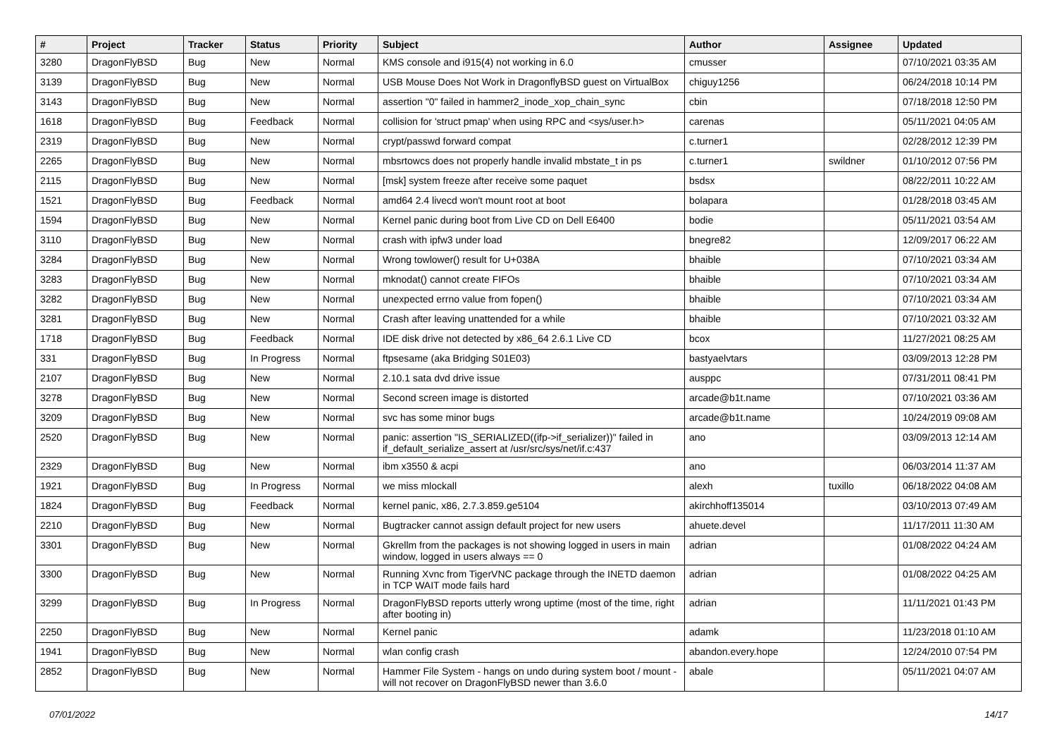| # | Project | Tracker | Status | Priority | Subject | Author | Assignee | Updated |
| --- | --- | --- | --- | --- | --- | --- | --- | --- |
| 3280 | DragonFlyBSD | Bug | New | Normal | KMS console and i915(4) not working in 6.0 | cmusser | | 07/10/2021 03:35 AM |
| 3139 | DragonFlyBSD | Bug | New | Normal | USB Mouse Does Not Work in DragonflyBSD guest on VirtualBox | chiguy1256 | | 06/24/2018 10:14 PM |
| 3143 | DragonFlyBSD | Bug | New | Normal | assertion "0" failed in hammer2_inode_xop_chain_sync | cbin | | 07/18/2018 12:50 PM |
| 1618 | DragonFlyBSD | Bug | Feedback | Normal | collision for 'struct pmap' when using RPC and <sys/user.h> | carenas | | 05/11/2021 04:05 AM |
| 2319 | DragonFlyBSD | Bug | New | Normal | crypt/passwd forward compat | c.turner1 | | 02/28/2012 12:39 PM |
| 2265 | DragonFlyBSD | Bug | New | Normal | mbsrtowcs does not properly handle invalid mbstate_t in ps | c.turner1 | swildner | 01/10/2012 07:56 PM |
| 2115 | DragonFlyBSD | Bug | New | Normal | [msk] system freeze after receive some paquet | bsdsx | | 08/22/2011 10:22 AM |
| 1521 | DragonFlyBSD | Bug | Feedback | Normal | amd64 2.4 livecd won't mount root at boot | bolapara | | 01/28/2018 03:45 AM |
| 1594 | DragonFlyBSD | Bug | New | Normal | Kernel panic during boot from Live CD on Dell E6400 | bodie | | 05/11/2021 03:54 AM |
| 3110 | DragonFlyBSD | Bug | New | Normal | crash with ipfw3 under load | bnegre82 | | 12/09/2017 06:22 AM |
| 3284 | DragonFlyBSD | Bug | New | Normal | Wrong towlower() result for U+038A | bhaible | | 07/10/2021 03:34 AM |
| 3283 | DragonFlyBSD | Bug | New | Normal | mknodat() cannot create FIFOs | bhaible | | 07/10/2021 03:34 AM |
| 3282 | DragonFlyBSD | Bug | New | Normal | unexpected errno value from fopen() | bhaible | | 07/10/2021 03:34 AM |
| 3281 | DragonFlyBSD | Bug | New | Normal | Crash after leaving unattended for a while | bhaible | | 07/10/2021 03:32 AM |
| 1718 | DragonFlyBSD | Bug | Feedback | Normal | IDE disk drive not detected by x86_64 2.6.1 Live CD | bcox | | 11/27/2021 08:25 AM |
| 331 | DragonFlyBSD | Bug | In Progress | Normal | ftpsesame (aka Bridging S01E03) | bastyaelvtars | | 03/09/2013 12:28 PM |
| 2107 | DragonFlyBSD | Bug | New | Normal | 2.10.1 sata dvd drive issue | ausppc | | 07/31/2011 08:41 PM |
| 3278 | DragonFlyBSD | Bug | New | Normal | Second screen image is distorted | arcade@b1t.name | | 07/10/2021 03:36 AM |
| 3209 | DragonFlyBSD | Bug | New | Normal | svc has some minor bugs | arcade@b1t.name | | 10/24/2019 09:08 AM |
| 2520 | DragonFlyBSD | Bug | New | Normal | panic: assertion "IS_SERIALIZED((ifp->if_serializer))" failed in if_default_serialize_assert at /usr/src/sys/net/if.c:437 | ano | | 03/09/2013 12:14 AM |
| 2329 | DragonFlyBSD | Bug | New | Normal | ibm x3550 & acpi | ano | | 06/03/2014 11:37 AM |
| 1921 | DragonFlyBSD | Bug | In Progress | Normal | we miss mlockall | alexh | tuxillo | 06/18/2022 04:08 AM |
| 1824 | DragonFlyBSD | Bug | Feedback | Normal | kernel panic, x86, 2.7.3.859.ge5104 | akirchhoff135014 | | 03/10/2013 07:49 AM |
| 2210 | DragonFlyBSD | Bug | New | Normal | Bugtracker cannot assign default project for new users | ahuete.devel | | 11/17/2011 11:30 AM |
| 3301 | DragonFlyBSD | Bug | New | Normal | Gkrellm from the packages is not showing logged in users in main window, logged in users always == 0 | adrian | | 01/08/2022 04:24 AM |
| 3300 | DragonFlyBSD | Bug | New | Normal | Running Xvnc from TigerVNC package through the INETD daemon in TCP WAIT mode fails hard | adrian | | 01/08/2022 04:25 AM |
| 3299 | DragonFlyBSD | Bug | In Progress | Normal | DragonFlyBSD reports utterly wrong uptime (most of the time, right after booting in) | adrian | | 11/11/2021 01:43 PM |
| 2250 | DragonFlyBSD | Bug | New | Normal | Kernel panic | adamk | | 11/23/2018 01:10 AM |
| 1941 | DragonFlyBSD | Bug | New | Normal | wlan config crash | abandon.every.hope | | 12/24/2010 07:54 PM |
| 2852 | DragonFlyBSD | Bug | New | Normal | Hammer File System - hangs on undo during system boot / mount - will not recover on DragonFlyBSD newer than 3.6.0 | abale | | 05/11/2021 04:07 AM |
07/01/2022 14/17